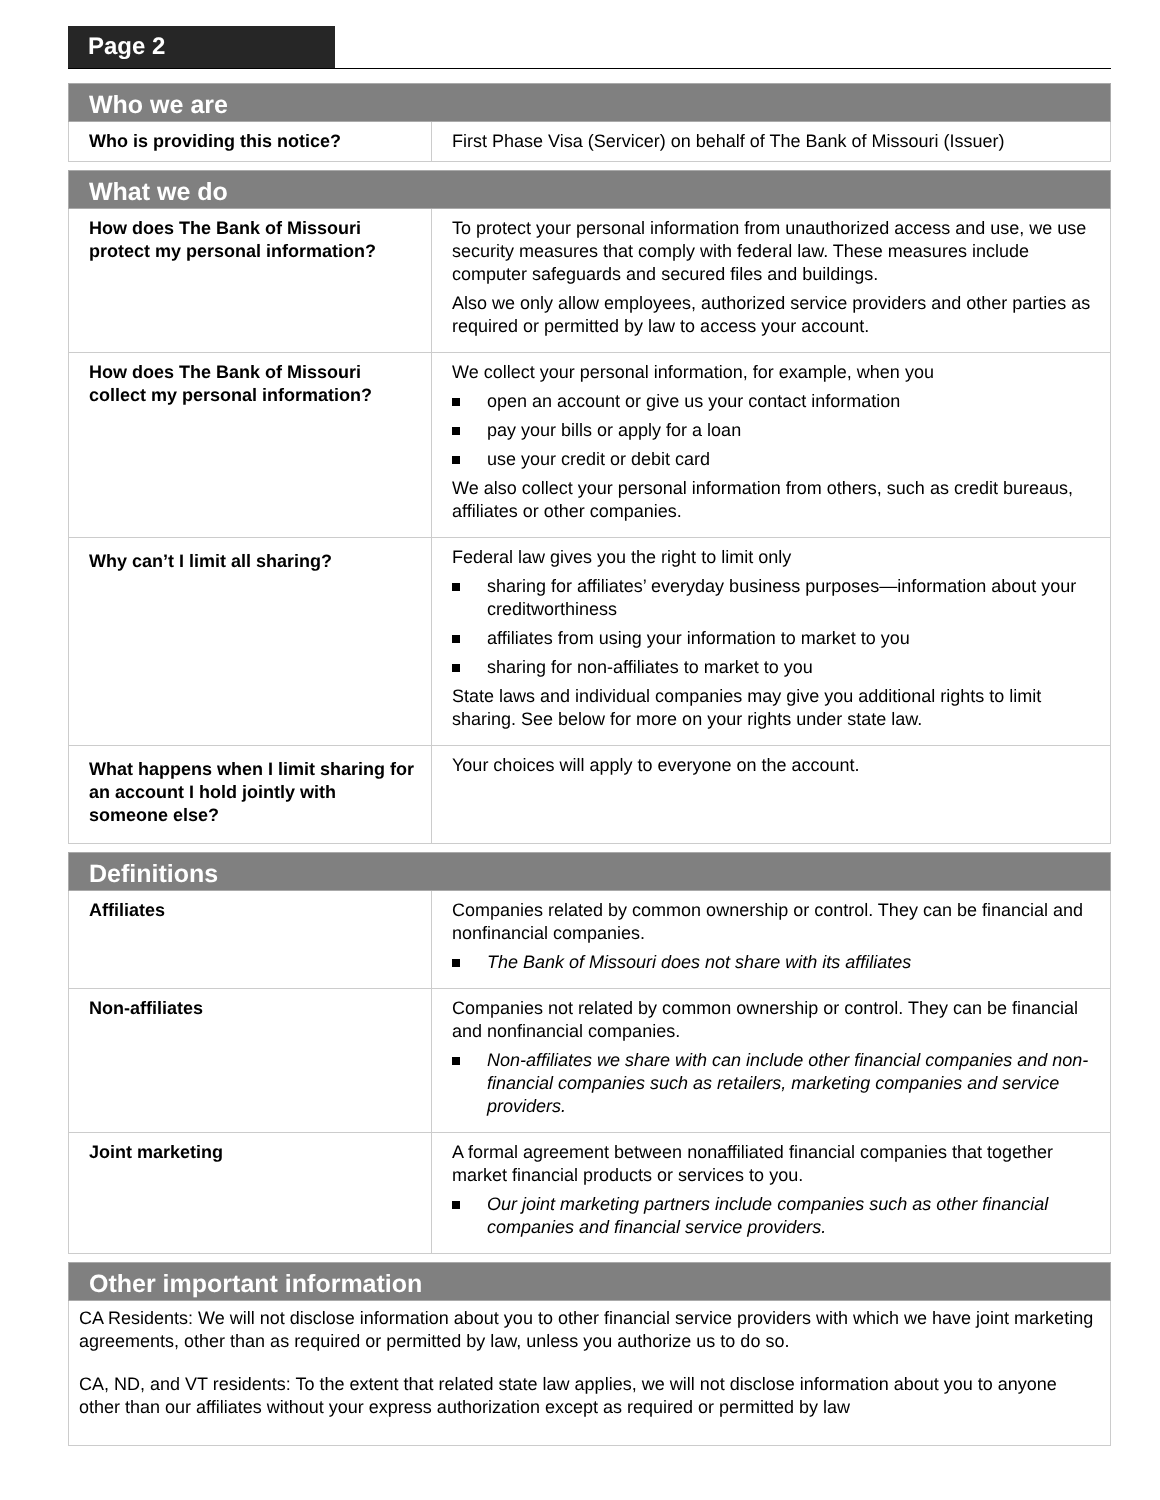Page 2
| Who we are | |
| --- | --- |
| Who is providing this notice? | First Phase Visa (Servicer) on behalf of The Bank of Missouri (Issuer) |
| What we do | |
| --- | --- |
| How does The Bank of Missouri protect my personal information? | To protect your personal information from unauthorized access and use, we use security measures that comply with federal law. These measures include computer safeguards and secured files and buildings. Also we only allow employees, authorized service providers and other parties as required or permitted by law to access your account. |
| How does The Bank of Missouri collect my personal information? | We collect your personal information, for example, when you open an account or give us your contact information pay your bills or apply for a loan use your credit or debit card We also collect your personal information from others, such as credit bureaus, affiliates or other companies. |
| Why can’t I limit all sharing? | Federal law gives you the right to limit only sharing for affiliates’ everyday business purposes—information about your creditworthiness affiliates from using your information to market to you sharing for non-affiliates to market to you State laws and individual companies may give you additional rights to limit sharing. See below for more on your rights under state law. |
| What happens when I limit sharing for an account I hold jointly with someone else? | Your choices will apply to everyone on the account. |
| Definitions | |
| --- | --- |
| Affiliates | Companies related by common ownership or control. They can be financial and nonfinancial companies. The Bank of Missouri does not share with its affiliates |
| Non-affiliates | Companies not related by common ownership or control. They can be financial and nonfinancial companies. Non-affiliates we share with can include other financial companies and non-financial companies such as retailers, marketing companies and service providers. |
| Joint marketing | A formal agreement between nonaffiliated financial companies that together market financial products or services to you. Our joint marketing partners include companies such as other financial companies and financial service providers. |
| Other important information |
| --- |
| CA Residents: We will not disclose information about you to other financial service providers with which we have joint marketing agreements, other than as required or permitted by law, unless you authorize us to do so. CA, ND, and VT residents: To the extent that related state law applies, we will not disclose information about you to anyone other than our affiliates without your express authorization except as required or permitted by law |